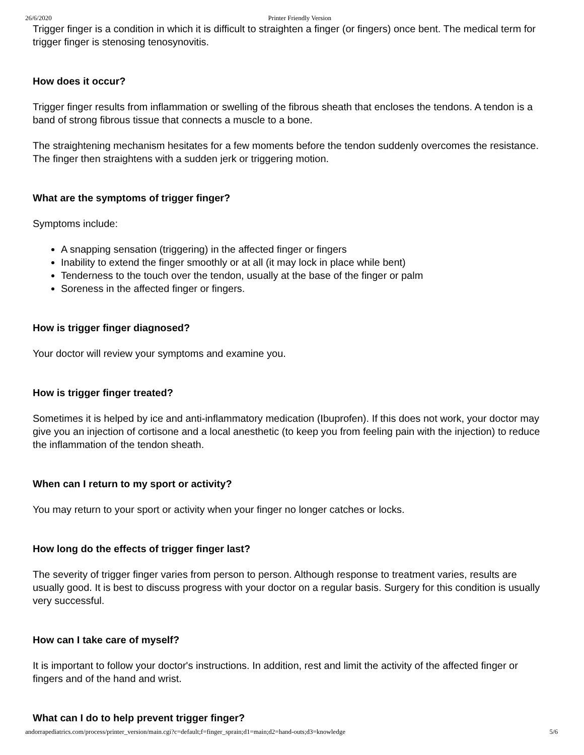26/6/2020 Printer Friendly Version
Trigger finger is a condition in which it is difficult to straighten a finger (or fingers) once bent. The medical term for trigger finger is stenosing tenosynovitis.
How does it occur?
Trigger finger results from inflammation or swelling of the fibrous sheath that encloses the tendons. A tendon is a band of strong fibrous tissue that connects a muscle to a bone.
The straightening mechanism hesitates for a few moments before the tendon suddenly overcomes the resistance. The finger then straightens with a sudden jerk or triggering motion.
What are the symptoms of trigger finger?
Symptoms include:
A snapping sensation (triggering) in the affected finger or fingers
Inability to extend the finger smoothly or at all (it may lock in place while bent)
Tenderness to the touch over the tendon, usually at the base of the finger or palm
Soreness in the affected finger or fingers.
How is trigger finger diagnosed?
Your doctor will review your symptoms and examine you.
How is trigger finger treated?
Sometimes it is helped by ice and anti-inflammatory medication (Ibuprofen). If this does not work, your doctor may give you an injection of cortisone and a local anesthetic (to keep you from feeling pain with the injection) to reduce the inflammation of the tendon sheath.
When can I return to my sport or activity?
You may return to your sport or activity when your finger no longer catches or locks.
How long do the effects of trigger finger last?
The severity of trigger finger varies from person to person. Although response to treatment varies, results are usually good. It is best to discuss progress with your doctor on a regular basis. Surgery for this condition is usually very successful.
How can I take care of myself?
It is important to follow your doctor's instructions. In addition, rest and limit the activity of the affected finger or fingers and of the hand and wrist.
What can I do to help prevent trigger finger?
andorrapediatrics.com/process/printer_version/main.cgi?c=default;f=finger_sprain;d1=main;d2=hand-outs;d3=knowledge 5/6